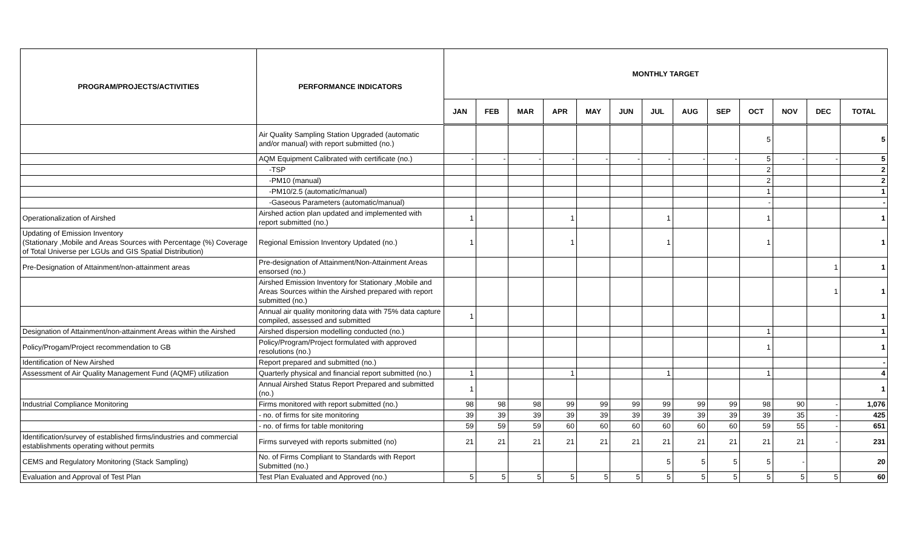| PROGRAM/PROJECTS/ACTIVITIES | PERFORMANCE INDICATORS | MONTHLY TARGET | | | | | | | | | | | | |
| --- | --- | --- | --- | --- | --- | --- | --- | --- | --- | --- | --- | --- | --- | --- |
| | | JAN | FEB | MAR | APR | MAY | JUN | JUL | AUG | SEP | OCT | NOV | DEC | TOTAL |
| | Air Quality Sampling Station Upgraded (automatic and/or manual) with report submitted (no.) | | | | | | | | | | 5 | | | 5 |
| | AQM Equipment Calibrated with certificate (no.) | - | - | - | - | - | - | - | - | - | 5 | - | - | 5 |
| | -TSP | | | | | | | | | | 2 | | | 2 |
| | -PM10 (manual) | | | | | | | | | | 2 | | | 2 |
| | -PM10/2.5 (automatic/manual) | | | | | | | | | | 1 | | | 1 |
| | -Gaseous Parameters (automatic/manual) | | | | | | | | | | - | | | - |
| Operationalization of Airshed | Airshed action plan updated and implemented with report submitted (no.) | 1 | | | 1 | | | 1 | | | 1 | | | 1 |
| Updating of Emission Inventory (Stationary ,Mobile and Areas Sources with Percentage (%) Coverage of Total Universe per LGUs and GIS Spatial Distribution) | Regional Emission Inventory Updated (no.) | 1 | | | 1 | | | 1 | | | 1 | | | 1 |
| Pre-Designation of Attainment/non-attainment areas | Pre-designation of Attainment/Non-Attainment Areas ensorsed (no.) | | | | | | | | | | | | 1 | 1 |
| | Airshed Emission Inventory for Stationary ,Mobile and Areas Sources within the Airshed prepared with report submitted (no.) | | | | | | | | | | | | 1 | 1 |
| | Annual air quality monitoring data with 75% data capture compiled, assessed and submitted | 1 | | | | | | | | | | | | 1 |
| Designation of Attainment/non-attainment Areas within the Airshed | Airshed dispersion modelling conducted (no.) | | | | | | | | | | 1 | | | 1 |
| Policy/Progam/Project recommendation to GB | Policy/Program/Project formulated with approved resolutions (no.) | | | | | | | | | | 1 | | | 1 |
| Identification of New Airshed | Report prepared and submitted (no.) | | | | | | | | | | | | | - |
| Assessment of Air Quality Management Fund (AQMF) utilization | Quarterly physical and financial report submitted (no.) | 1 | | | 1 | | | 1 | | | 1 | | | 4 |
| | Annual Airshed Status Report Prepared and submitted (no.) | 1 | | | | | | | | | | | | 1 |
| Industrial Compliance Monitoring | Firms monitored with report submitted (no.) | 98 | 98 | 98 | 99 | 99 | 99 | 99 | 99 | 99 | 98 | 90 | - | 1,076 |
| | - no. of firms for site monitoring | 39 | 39 | 39 | 39 | 39 | 39 | 39 | 39 | 39 | 39 | 35 | - | 425 |
| | - no. of firms for table monitoring | 59 | 59 | 59 | 60 | 60 | 60 | 60 | 60 | 60 | 59 | 55 | - | 651 |
| Identification/survey of established firms/industries and commercial establishments operating without permits | Firms surveyed with reports submitted (no) | 21 | 21 | 21 | 21 | 21 | 21 | 21 | 21 | 21 | 21 | 21 | - | 231 |
| CEMS and Regulatory Monitoring (Stack Sampling) | No. of Firms Compliant to Standards with Report Submitted (no.) | | | | | | | 5 | 5 | 5 | 5 | - | | 20 |
| Evaluation and Approval of Test Plan | Test Plan Evaluated and Approved (no.) | 5 | 5 | 5 | 5 | 5 | 5 | 5 | 5 | 5 | 5 | 5 | 5 | 60 |